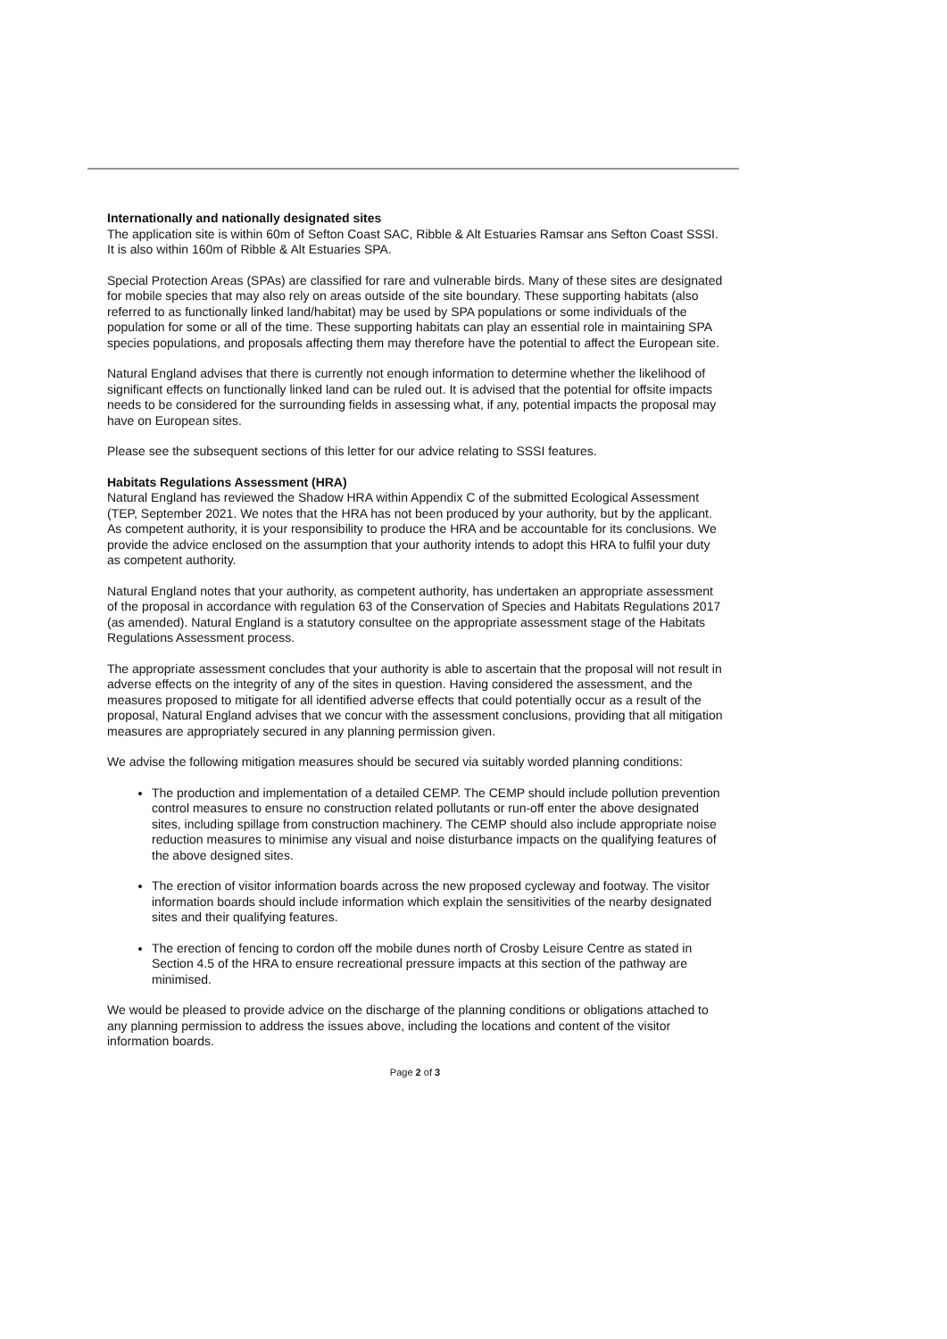Internationally and nationally designated sites
The application site is within 60m of Sefton Coast SAC, Ribble & Alt Estuaries Ramsar ans Sefton Coast SSSI. It is also within 160m of Ribble & Alt Estuaries SPA.
Special Protection Areas (SPAs) are classified for rare and vulnerable birds. Many of these sites are designated for mobile species that may also rely on areas outside of the site boundary. These supporting habitats (also referred to as functionally linked land/habitat) may be used by SPA populations or some individuals of the population for some or all of the time. These supporting habitats can play an essential role in maintaining SPA species populations, and proposals affecting them may therefore have the potential to affect the European site.
Natural England advises that there is currently not enough information to determine whether the likelihood of significant effects on functionally linked land can be ruled out. It is advised that the potential for offsite impacts needs to be considered for the surrounding fields in assessing what, if any, potential impacts the proposal may have on European sites.
Please see the subsequent sections of this letter for our advice relating to SSSI features.
Habitats Regulations Assessment (HRA)
Natural England has reviewed the Shadow HRA within Appendix C of the submitted Ecological Assessment (TEP, September 2021. We notes that the HRA has not been produced by your authority, but by the applicant. As competent authority, it is your responsibility to produce the HRA and be accountable for its conclusions. We provide the advice enclosed on the assumption that your authority intends to adopt this HRA to fulfil your duty as competent authority.
Natural England notes that your authority, as competent authority, has undertaken an appropriate assessment of the proposal in accordance with regulation 63 of the Conservation of Species and Habitats Regulations 2017 (as amended). Natural England is a statutory consultee on the appropriate assessment stage of the Habitats Regulations Assessment process.
The appropriate assessment concludes that your authority is able to ascertain that the proposal will not result in adverse effects on the integrity of any of the sites in question. Having considered the assessment, and the measures proposed to mitigate for all identified adverse effects that could potentially occur as a result of the proposal, Natural England advises that we concur with the assessment conclusions, providing that all mitigation measures are appropriately secured in any planning permission given.
We advise the following mitigation measures should be secured via suitably worded planning conditions:
The production and implementation of a detailed CEMP. The CEMP should include pollution prevention control measures to ensure no construction related pollutants or run-off enter the above designated sites, including spillage from construction machinery. The CEMP should also include appropriate noise reduction measures to minimise any visual and noise disturbance impacts on the qualifying features of the above designed sites.
The erection of visitor information boards across the new proposed cycleway and footway. The visitor information boards should include information which explain the sensitivities of the nearby designated sites and their qualifying features.
The erection of fencing to cordon off the mobile dunes north of Crosby Leisure Centre as stated in Section 4.5 of the HRA to ensure recreational pressure impacts at this section of the pathway are minimised.
We would be pleased to provide advice on the discharge of the planning conditions or obligations attached to any planning permission to address the issues above, including the locations and content of the visitor information boards.
Page 2 of 3